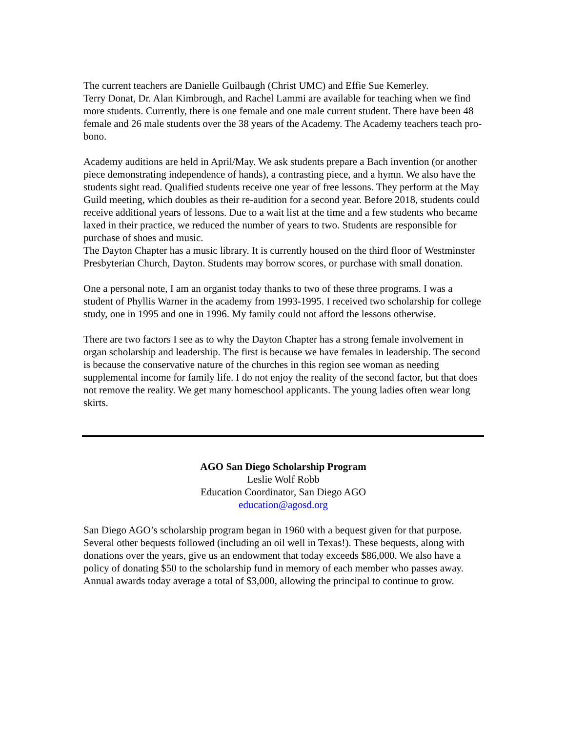The current teachers are Danielle Guilbaugh (Christ UMC) and Effie Sue Kemerley.
Terry Donat, Dr. Alan Kimbrough, and Rachel Lammi are available for teaching when we find more students. Currently, there is one female and one male current student. There have been 48 female and 26 male students over the 38 years of the Academy. The Academy teachers teach pro-bono.
Academy auditions are held in April/May. We ask students prepare a Bach invention (or another piece demonstrating independence of hands), a contrasting piece, and a hymn. We also have the students sight read. Qualified students receive one year of free lessons. They perform at the May Guild meeting, which doubles as their re-audition for a second year. Before 2018, students could receive additional years of lessons. Due to a wait list at the time and a few students who became laxed in their practice, we reduced the number of years to two. Students are responsible for purchase of shoes and music.
The Dayton Chapter has a music library. It is currently housed on the third floor of Westminster Presbyterian Church, Dayton. Students may borrow scores, or purchase with small donation.
One a personal note, I am an organist today thanks to two of these three programs. I was a student of Phyllis Warner in the academy from 1993-1995. I received two scholarship for college study, one in 1995 and one in 1996. My family could not afford the lessons otherwise.
There are two factors I see as to why the Dayton Chapter has a strong female involvement in organ scholarship and leadership. The first is because we have females in leadership. The second is because the conservative nature of the churches in this region see woman as needing supplemental income for family life. I do not enjoy the reality of the second factor, but that does not remove the reality. We get many homeschool applicants. The young ladies often wear long skirts.
AGO San Diego Scholarship Program
Leslie Wolf Robb
Education Coordinator, San Diego AGO
education@agosd.org
San Diego AGO’s scholarship program began in 1960 with a bequest given for that purpose. Several other bequests followed (including an oil well in Texas!). These bequests, along with donations over the years, give us an endowment that today exceeds $86,000. We also have a policy of donating $50 to the scholarship fund in memory of each member who passes away. Annual awards today average a total of $3,000, allowing the principal to continue to grow.